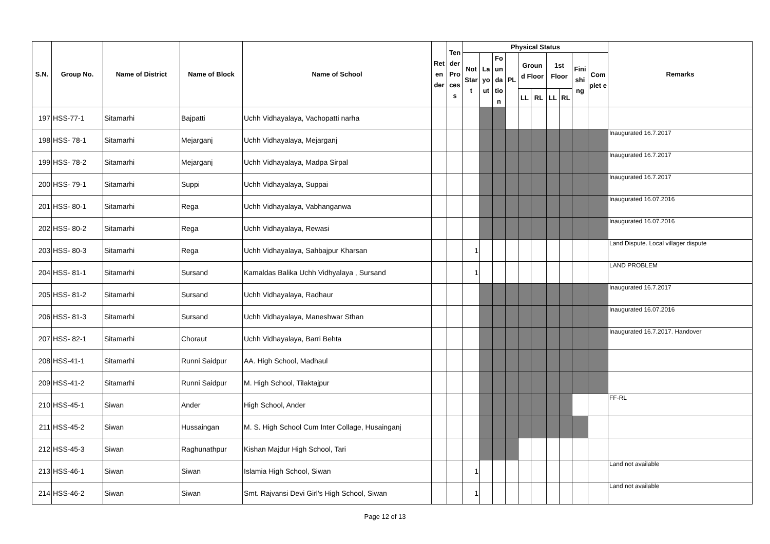| S.N. | Group No. | Name of District | Name of Block | Name of School | Ret en der | Ten der Pro ces s | Physical Status | | | | | | | | | | Remarks |
| --- | --- | --- | --- | --- | --- | --- | --- | --- | --- | --- | --- | --- | --- | --- | --- | --- | --- |
| | | | | | | | Not Star t | La yo ut | Fo un da tio n | PL | Groun d Floor | | 1st Floor | | Fini shi ng | Com plet e | |
| | | | | | | | | | | | LL | RL | LL | RL | | | |
| 197 | HSS-77-1 | Sitamarhi | Bajpatti | Uchh Vidhayalaya, Vachopatti narha | | | | | | | | | | | | | |
| 198 | HSS- 78-1 | Sitamarhi | Mejarganj | Uchh Vidhayalaya, Mejarganj | | | | | | | | | | | | | Inaugurated 16.7.2017 |
| 199 | HSS- 78-2 | Sitamarhi | Mejarganj | Uchh Vidhayalaya, Madpa Sirpal | | | | | | | | | | | | | Inaugurated 16.7.2017 |
| 200 | HSS- 79-1 | Sitamarhi | Suppi | Uchh Vidhayalaya, Suppai | | | | | | | | | | | | | Inaugurated 16.7.2017 |
| 201 | HSS- 80-1 | Sitamarhi | Rega | Uchh Vidhayalaya, Vabhanganwa | | | | | | | | | | | | | Inaugurated 16.07.2016 |
| 202 | HSS- 80-2 | Sitamarhi | Rega | Uchh Vidhayalaya, Rewasi | | | | | | | | | | | | | Inaugurated 16.07.2016 |
| 203 | HSS- 80-3 | Sitamarhi | Rega | Uchh Vidhayalaya, Sahbajpur Kharsan | | | 1 | | | | | | | | | | Land Dispute. Local villager dispute |
| 204 | HSS- 81-1 | Sitamarhi | Sursand | Kamaldas Balika Uchh Vidhyalaya , Sursand | | | 1 | | | | | | | | | | LAND PROBLEM |
| 205 | HSS- 81-2 | Sitamarhi | Sursand | Uchh Vidhayalaya, Radhaur | | | | | | | | | | | | | Inaugurated 16.7.2017 |
| 206 | HSS- 81-3 | Sitamarhi | Sursand | Uchh Vidhayalaya, Maneshwar Sthan | | | | | | | | | | | | | Inaugurated 16.07.2016 |
| 207 | HSS- 82-1 | Sitamarhi | Choraut | Uchh Vidhayalaya, Barri Behta | | | | | | | | | | | | | Inaugurated 16.7.2017. Handover |
| 208 | HSS-41-1 | Sitamarhi | Runni Saidpur | AA. High School, Madhaul | | | | | | | | | | | | | |
| 209 | HSS-41-2 | Sitamarhi | Runni Saidpur | M. High School, Tilaktajpur | | | | | | | | | | | | | |
| 210 | HSS-45-1 | Siwan | Ander | High School, Ander | | | | | | | | | | | | | FF-RL |
| 211 | HSS-45-2 | Siwan | Hussaingan | M. S. High School Cum Inter Collage, Husainganj | | | | | | | | | | | | | |
| 212 | HSS-45-3 | Siwan | Raghunathpur | Kishan Majdur High School, Tari | | | | | | | | | | | | | |
| 213 | HSS-46-1 | Siwan | Siwan | Islamia High School, Siwan | | | 1 | | | | | | | | | | Land not available |
| 214 | HSS-46-2 | Siwan | Siwan | Smt. Rajvansi Devi Girl's High School, Siwan | | | 1 | | | | | | | | | | Land not available |
Page 12 of 13